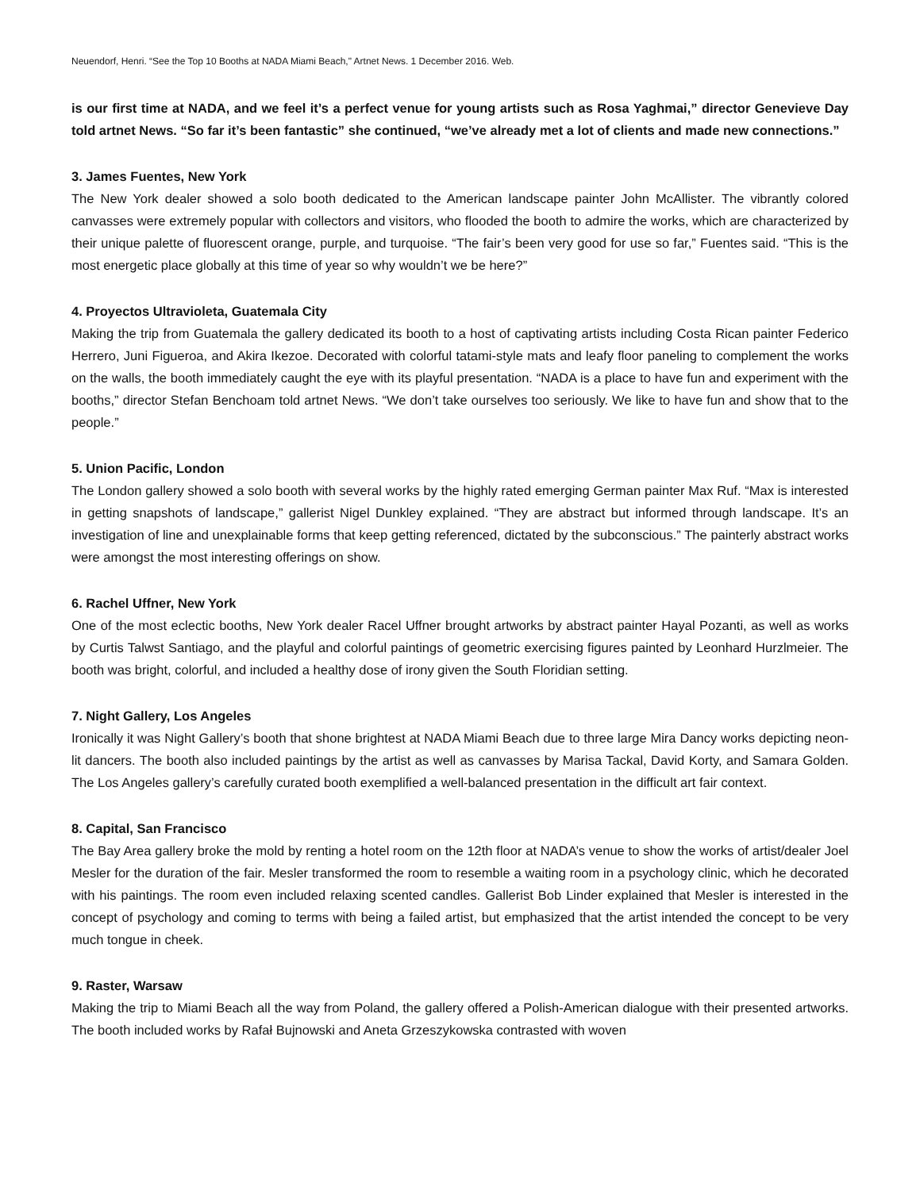Neuendorf, Henri. “See the Top 10 Booths at NADA Miami Beach," Artnet News. 1 December 2016. Web.
is our first time at NADA, and we feel it’s a perfect venue for young artists such as Rosa Yaghmai,” director Genevieve Day told artnet News. “So far it’s been fantastic” she continued, “we’ve already met a lot of clients and made new connections.”
3. James Fuentes, New York
The New York dealer showed a solo booth dedicated to the American landscape painter John McAllister. The vibrantly colored canvasses were extremely popular with collectors and visitors, who flooded the booth to admire the works, which are characterized by their unique palette of fluorescent orange, purple, and turquoise. “The fair’s been very good for use so far,” Fuentes said. “This is the most energetic place globally at this time of year so why wouldn’t we be here?”
4. Proyectos Ultravioleta, Guatemala City
Making the trip from Guatemala the gallery dedicated its booth to a host of captivating artists including Costa Rican painter Federico Herrero, Juni Figueroa, and Akira Ikezoe. Decorated with colorful tatami-style mats and leafy floor paneling to complement the works on the walls, the booth immediately caught the eye with its playful presentation. “NADA is a place to have fun and experiment with the booths,” director Stefan Benchoam told artnet News. “We don’t take ourselves too seriously. We like to have fun and show that to the people.”
5. Union Pacific, London
The London gallery showed a solo booth with several works by the highly rated emerging German painter Max Ruf. “Max is interested in getting snapshots of landscape,” gallerist Nigel Dunkley explained. “They are abstract but informed through landscape. It’s an investigation of line and unexplainable forms that keep getting referenced, dictated by the subconscious.” The painterly abstract works were amongst the most interesting offerings on show.
6. Rachel Uffner, New York
One of the most eclectic booths, New York dealer Racel Uffner brought artworks by abstract painter Hayal Pozanti, as well as works by Curtis Talwst Santiago, and the playful and colorful paintings of geometric exercising figures painted by Leonhard Hurzlmeier. The booth was bright, colorful, and included a healthy dose of irony given the South Floridian setting.
7. Night Gallery, Los Angeles
Ironically it was Night Gallery’s booth that shone brightest at NADA Miami Beach due to three large Mira Dancy works depicting neon-lit dancers. The booth also included paintings by the artist as well as canvasses by Marisa Tackal, David Korty, and Samara Golden. The Los Angeles gallery’s carefully curated booth exemplified a well-balanced presentation in the difficult art fair context.
8. Capital, San Francisco
The Bay Area gallery broke the mold by renting a hotel room on the 12th floor at NADA’s venue to show the works of artist/dealer Joel Mesler for the duration of the fair. Mesler transformed the room to resemble a waiting room in a psychology clinic, which he decorated with his paintings. The room even included relaxing scented candles. Gallerist Bob Linder explained that Mesler is interested in the concept of psychology and coming to terms with being a failed artist, but emphasized that the artist intended the concept to be very much tongue in cheek.
9. Raster, Warsaw
Making the trip to Miami Beach all the way from Poland, the gallery offered a Polish-American dialogue with their presented artworks. The booth included works by Rafał Bujnowski and Aneta Grzeszykowska contrasted with woven